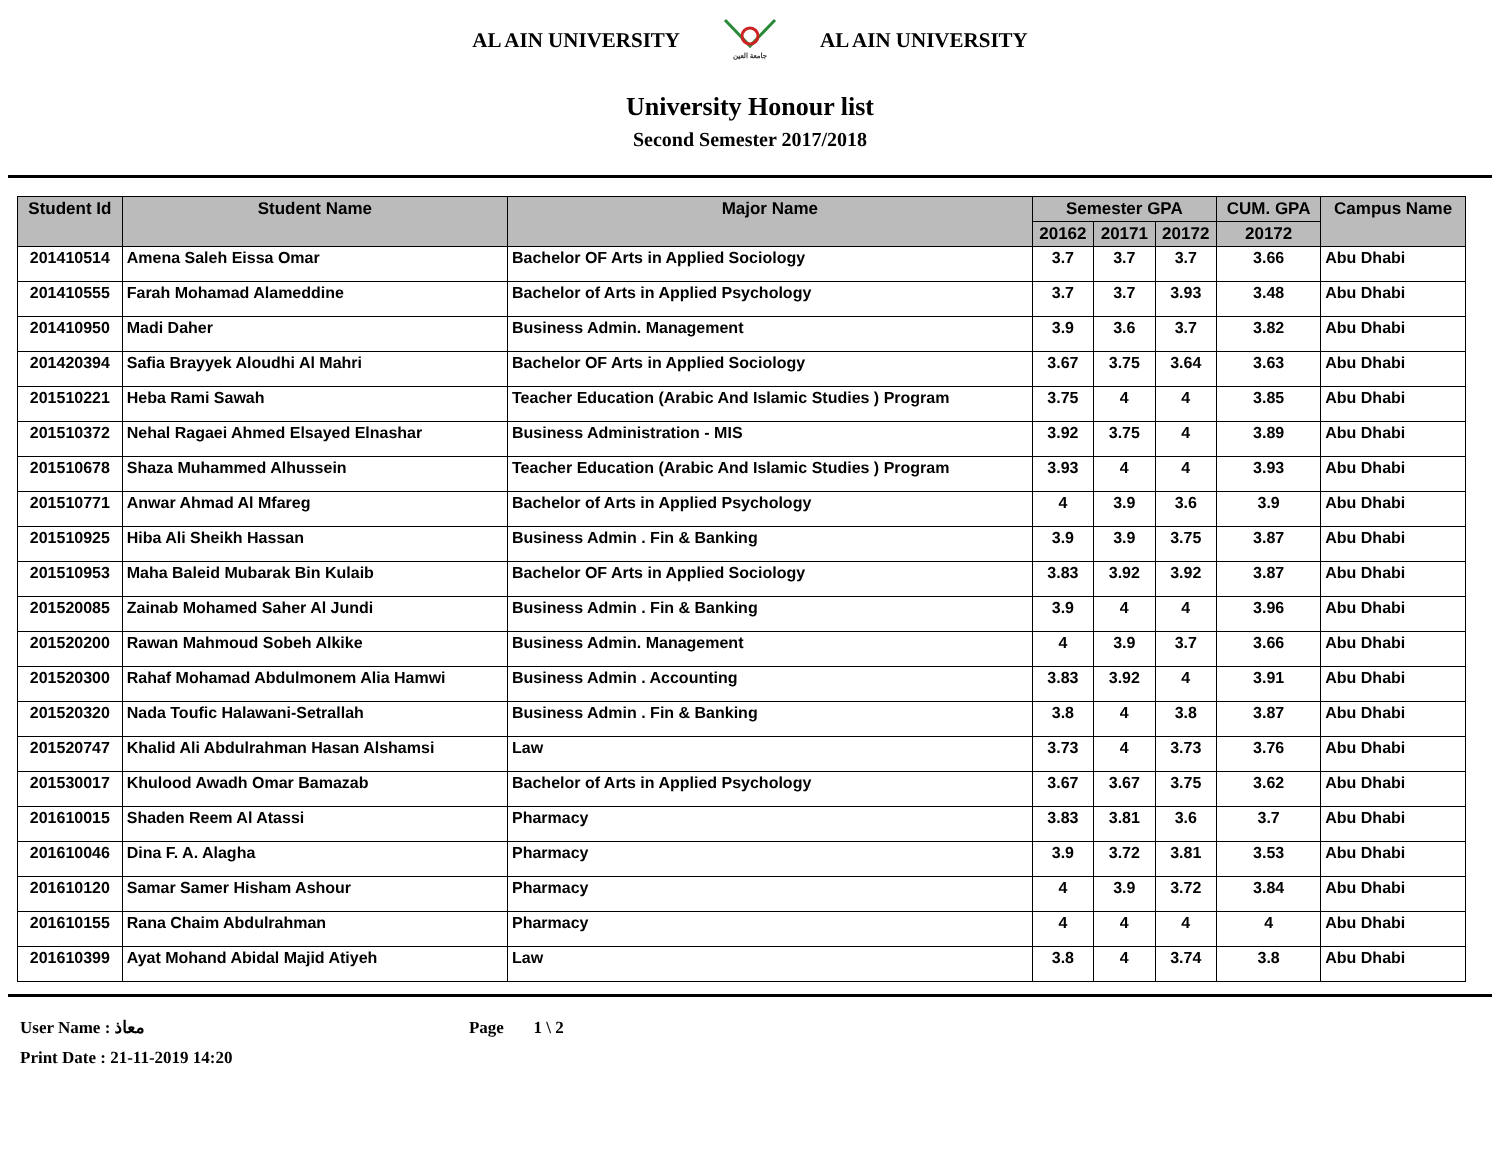AL AIN UNIVERSITY
جامعة العين
AL AIN UNIVERSITY
University Honour list
Second Semester 2017/2018
| Student Id | Student Name | Major Name | Semester GPA | | | CUM. GPA | Campus Name |
| --- | --- | --- | --- | --- | --- | --- | --- |
| | | | 20162 | 20171 | 20172 | 20172 | |
| 201410514 | Amena Saleh Eissa Omar | Bachelor OF Arts in Applied Sociology | 3.7 | 3.7 | 3.7 | 3.66 | Abu Dhabi |
| 201410555 | Farah Mohamad Alameddine | Bachelor of Arts in Applied Psychology | 3.7 | 3.7 | 3.93 | 3.48 | Abu Dhabi |
| 201410950 | Madi Daher | Business Admin. Management | 3.9 | 3.6 | 3.7 | 3.82 | Abu Dhabi |
| 201420394 | Safia Brayyek Aloudhi Al Mahri | Bachelor OF Arts in Applied Sociology | 3.67 | 3.75 | 3.64 | 3.63 | Abu Dhabi |
| 201510221 | Heba Rami Sawah | Teacher Education (Arabic And Islamic Studies ) Program | 3.75 | 4 | 4 | 3.85 | Abu Dhabi |
| 201510372 | Nehal Ragaei Ahmed Elsayed Elnashar | Business Administration - MIS | 3.92 | 3.75 | 4 | 3.89 | Abu Dhabi |
| 201510678 | Shaza Muhammed Alhussein | Teacher Education (Arabic And Islamic Studies ) Program | 3.93 | 4 | 4 | 3.93 | Abu Dhabi |
| 201510771 | Anwar Ahmad Al Mfareg | Bachelor of Arts in Applied Psychology | 4 | 3.9 | 3.6 | 3.9 | Abu Dhabi |
| 201510925 | Hiba Ali Sheikh Hassan | Business Admin . Fin & Banking | 3.9 | 3.9 | 3.75 | 3.87 | Abu Dhabi |
| 201510953 | Maha Baleid Mubarak Bin Kulaib | Bachelor OF Arts in Applied Sociology | 3.83 | 3.92 | 3.92 | 3.87 | Abu Dhabi |
| 201520085 | Zainab Mohamed Saher Al Jundi | Business Admin . Fin & Banking | 3.9 | 4 | 4 | 3.96 | Abu Dhabi |
| 201520200 | Rawan Mahmoud Sobeh Alkike | Business Admin. Management | 4 | 3.9 | 3.7 | 3.66 | Abu Dhabi |
| 201520300 | Rahaf Mohamad Abdulmonem Alia Hamwi | Business Admin . Accounting | 3.83 | 3.92 | 4 | 3.91 | Abu Dhabi |
| 201520320 | Nada Toufic Halawani-Setrallah | Business Admin . Fin & Banking | 3.8 | 4 | 3.8 | 3.87 | Abu Dhabi |
| 201520747 | Khalid Ali Abdulrahman Hasan Alshamsi | Law | 3.73 | 4 | 3.73 | 3.76 | Abu Dhabi |
| 201530017 | Khulood Awadh Omar Bamazab | Bachelor of Arts in Applied Psychology | 3.67 | 3.67 | 3.75 | 3.62 | Abu Dhabi |
| 201610015 | Shaden Reem Al Atassi | Pharmacy | 3.83 | 3.81 | 3.6 | 3.7 | Abu Dhabi |
| 201610046 | Dina F. A. Alagha | Pharmacy | 3.9 | 3.72 | 3.81 | 3.53 | Abu Dhabi |
| 201610120 | Samar Samer Hisham Ashour | Pharmacy | 4 | 3.9 | 3.72 | 3.84 | Abu Dhabi |
| 201610155 | Rana Chaim Abdulrahman | Pharmacy | 4 | 4 | 4 | 4 | Abu Dhabi |
| 201610399 | Ayat Mohand Abidal Majid Atiyeh | Law | 3.8 | 4 | 3.74 | 3.8 | Abu Dhabi |
User Name : معاذ Page 1 \ 2
Print Date : 21-11-2019 14:20